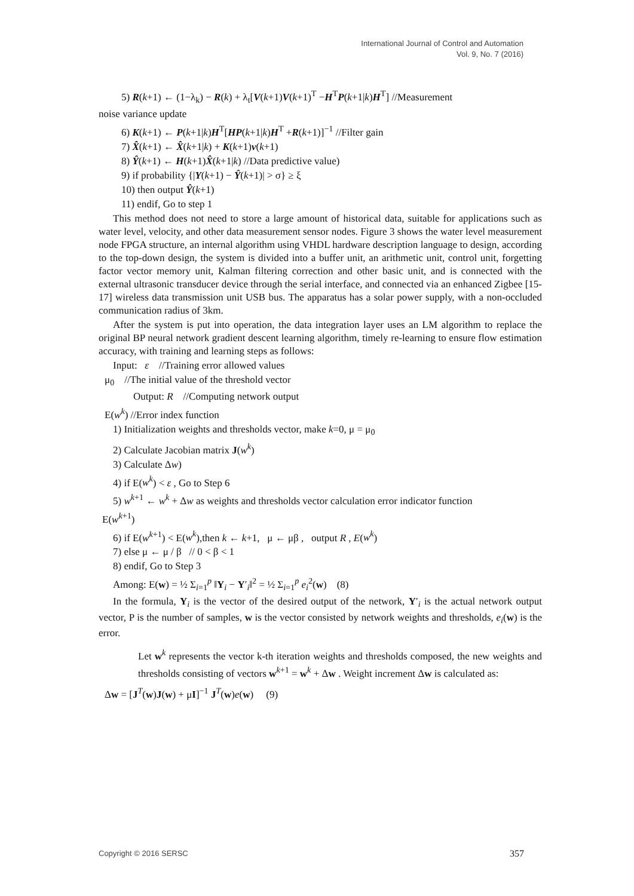International Journal of Control and Automation
Vol. 9, No. 7 (2016)
5) R(k+1) ← (1−λ<sub>k</sub>) − R(k) + λ<sub>t</sub>[V(k+1)V(k+1)<sup>T</sup> −H<sup>T</sup>P(k+1|k)H<sup>T</sup>] //Measurement
noise variance update
6) K(k+1) ← P(k+1|k)H<sup>T</sup>[HP(k+1|k)H<sup>T</sup> +R(k+1)]<sup>−1</sup> //Filter gain
7) X̂(k+1) ← X̂(k+1|k) + K(k+1)v(k+1)
8) Ŷ(k+1) ← H(k+1)X̂(k+1|k) //Data predictive value)
9) if probability {|Y(k+1) − Ŷ(k+1)| > σ} ≥ ξ
10) then output Ŷ(k+1)
11) endif, Go to step 1
This method does not need to store a large amount of historical data, suitable for applications such as water level, velocity, and other data measurement sensor nodes. Figure 3 shows the water level measurement node FPGA structure, an internal algorithm using VHDL hardware description language to design, according to the top-down design, the system is divided into a buffer unit, an arithmetic unit, control unit, forgetting factor vector memory unit, Kalman filtering correction and other basic unit, and is connected with the external ultrasonic transducer device through the serial interface, and connected via an enhanced Zigbee [15-17] wireless data transmission unit USB bus. The apparatus has a solar power supply, with a non-occluded communication radius of 3km.
After the system is put into operation, the data integration layer uses an LM algorithm to replace the original BP neural network gradient descent learning algorithm, timely re-learning to ensure flow estimation accuracy, with training and learning steps as follows:
Input: ε //Training error allowed values
μ<sub>0</sub> //The initial value of the threshold vector
Output: R //Computing network output
E(w<sup>k</sup>) //Error index function
1) Initialization weights and thresholds vector, make k=0, μ = μ<sub>0</sub>
2) Calculate Jacobian matrix J(w<sup>k</sup>)
3) Calculate Δw)
4) if E(w<sup>k</sup>) < ε , Go to Step 6
5) w<sup>k+1</sup> ← w<sup>k</sup> + Δw as weights and thresholds vector calculation error indicator function
E(w<sup>k+1</sup>)
6) if E(w<sup>k+1</sup>) < E(w<sup>k</sup>),then k ← k+1, μ ← μβ , output R , E(w<sup>k</sup>)
7) else μ ← μ / β // 0 < β < 1
8) endif, Go to Step 3
Among: E(w) = ½ Σ<sub>i=1</sub><sup>p</sup> ‖Y<sub>i</sub> − Y′<sub>i</sub>‖<sup>2</sup> = ½ Σ<sub>i=1</sub><sup>p</sup> e<sub>i</sub><sup>2</sup>(w) (8)
In the formula, Y<sub>i</sub> is the vector of the desired output of the network, Y′<sub>i</sub> is the actual network output vector, P is the number of samples, w is the vector consisted by network weights and thresholds, e<sub>i</sub>(w) is the error.
Let w<sup>k</sup> represents the vector k-th iteration weights and thresholds composed, the new weights and thresholds consisting of vectors w<sup>k+1</sup> = w<sup>k</sup> + Δw . Weight increment Δw is calculated as:
Δw = [J<sup>T</sup>(w)J(w) + μI]<sup>−1</sup> J<sup>T</sup>(w)e(w) (9)
Copyright © 2016 SERSC 357